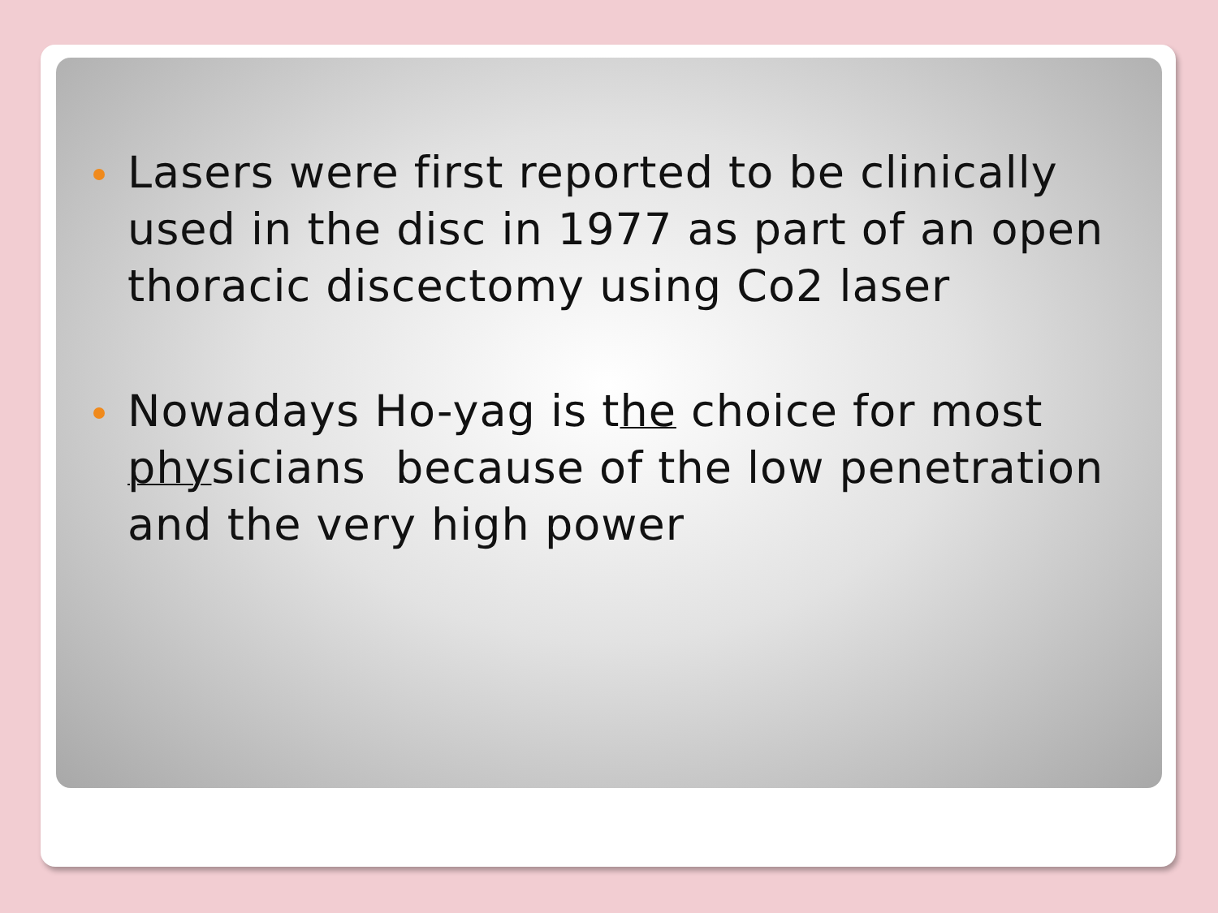Lasers were first reported to be clinically used in the disc in 1977 as part of an open thoracic discectomy using Co2 laser
Nowadays Ho-yag is the choice for most physicians because of the low penetration and the very high power